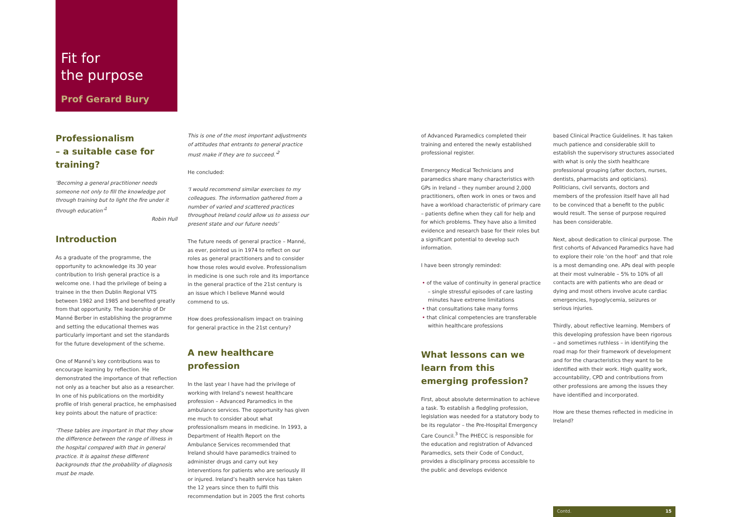Fit for
the purpose
Prof Gerard Bury
Professionalism
– a suitable case for training?
‘Becoming a general practitioner needs someone not only to fill the knowledge pot through training but to light the fire under it through education’<sup>1</sup>
Robin Hull
Introduction
As a graduate of the programme, the opportunity to acknowledge its 30 year contribution to Irish general practice is a welcome one. I had the privilege of being a trainee in the then Dublin Regional VTS between 1982 and 1985 and benefited greatly from that opportunity. The leadership of Dr Manné Berber in establishing the programme and setting the educational themes was particularly important and set the standards for the future development of the scheme.
One of Manné’s key contributions was to encourage learning by reflection. He demonstrated the importance of that reflection not only as a teacher but also as a researcher. In one of his publications on the morbidity profile of Irish general practice, he emphasised key points about the nature of practice:
‘These tables are important in that they show the difference between the range of illness in the hospital compared with that in general practice. It is against these different backgrounds that the probability of diagnosis must be made.
This is one of the most important adjustments of attitudes that entrants to general practice must make if they are to succeed.’<sup>2</sup>
He concluded:
‘I would recommend similar exercises to my colleagues. The information gathered from a number of varied and scattered practices throughout Ireland could allow us to assess our present state and our future needs’
The future needs of general practice – Manné, as ever, pointed us in 1974 to reflect on our roles as general practitioners and to consider how those roles would evolve. Professionalism in medicine is one such role and its importance in the general practice of the 21st century is an issue which I believe Manné would commend to us.
How does professionalism impact on training for general practice in the 21st century?
A new healthcare profession
In the last year I have had the privilege of working with Ireland’s newest healthcare profession – Advanced Paramedics in the ambulance services. The opportunity has given me much to consider about what professionalism means in medicine. In 1993, a Department of Health Report on the Ambulance Services recommended that Ireland should have paramedics trained to administer drugs and carry out key interventions for patients who are seriously ill or injured. Ireland’s health service has taken the 12 years since then to fulfil this recommendation but in 2005 the first cohorts
of Advanced Paramedics completed their training and entered the newly established professional register.
Emergency Medical Technicians and paramedics share many characteristics with GPs in Ireland – they number around 2,000 practitioners, often work in ones or twos and have a workload characteristic of primary care – patients define when they call for help and for which problems. They have also a limited evidence and research base for their roles but a significant potential to develop such information.
I have been strongly reminded:
of the value of continuity in general practice – single stressful episodes of care lasting minutes have extreme limitations
that consultations take many forms
that clinical competencies are transferable within healthcare professions
What lessons can we learn from this emerging profession?
First, about absolute determination to achieve a task. To establish a fledgling profession, legislation was needed for a statutory body to be its regulator – the Pre-Hospital Emergency Care Council.<sup>3</sup> The PHECC is responsible for the education and registration of Advanced Paramedics, sets their Code of Conduct, provides a disciplinary process accessible to the public and develops evidence
based Clinical Practice Guidelines. It has taken much patience and considerable skill to establish the supervisory structures associated with what is only the sixth healthcare professional grouping (after doctors, nurses, dentists, pharmacists and opticians). Politicians, civil servants, doctors and members of the profession itself have all had to be convinced that a benefit to the public would result. The sense of purpose required has been considerable.
Next, about dedication to clinical purpose. The first cohorts of Advanced Paramedics have had to explore their role ‘on the hoof’ and that role is a most demanding one. APs deal with people at their most vulnerable – 5% to 10% of all contacts are with patients who are dead or dying and most others involve acute cardiac emergencies, hypoglycemia, seizures or serious injuries.
Thirdly, about reflective learning. Members of this developing profession have been rigorous – and sometimes ruthless – in identifying the road map for their framework of development and for the characteristics they want to be identified with their work. High quality work, accountability, CPD and contributions from other professions are among the issues they have identified and incorporated.
How are these themes reflected in medicine in Ireland?
Contd. 15